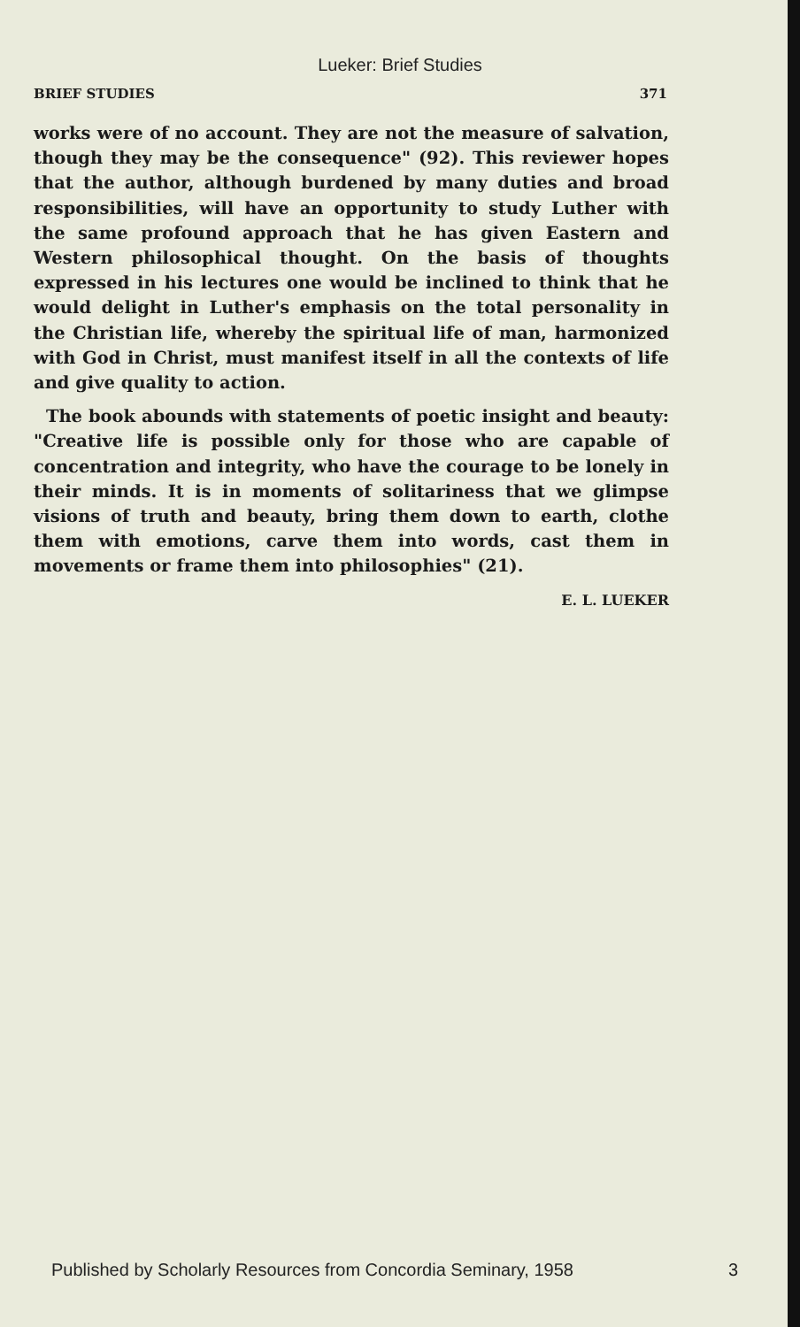Lueker: Brief Studies
BRIEF STUDIES 371
works were of no account. They are not the measure of salvation, though they may be the consequence" (92). This reviewer hopes that the author, although burdened by many duties and broad responsibilities, will have an opportunity to study Luther with the same profound approach that he has given Eastern and Western philosophical thought. On the basis of thoughts expressed in his lectures one would be inclined to think that he would delight in Luther's emphasis on the total personality in the Christian life, whereby the spiritual life of man, harmonized with God in Christ, must manifest itself in all the contexts of life and give quality to action.
The book abounds with statements of poetic insight and beauty: "Creative life is possible only for those who are capable of concentration and integrity, who have the courage to be lonely in their minds. It is in moments of solitariness that we glimpse visions of truth and beauty, bring them down to earth, clothe them with emotions, carve them into words, cast them in movements or frame them into philosophies" (21).
E. L. LUEKER
Published by Scholarly Resources from Concordia Seminary, 1958 3